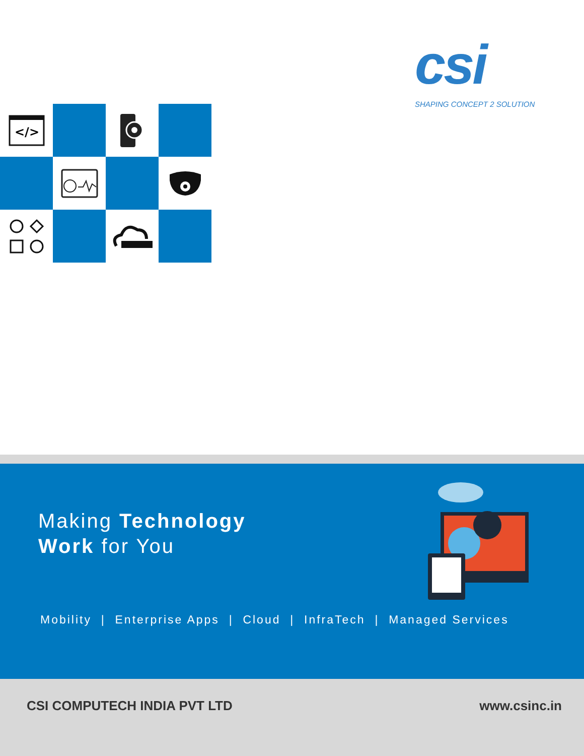csi
SHAPING CONCEPT 2 SOLUTION
</>
Making Technology
Work for You
Mobility | Enterprise Apps | Cloud | InfraTech | Managed Services
CSI COMPUTECH INDIA PVT LTD www.csinc.in